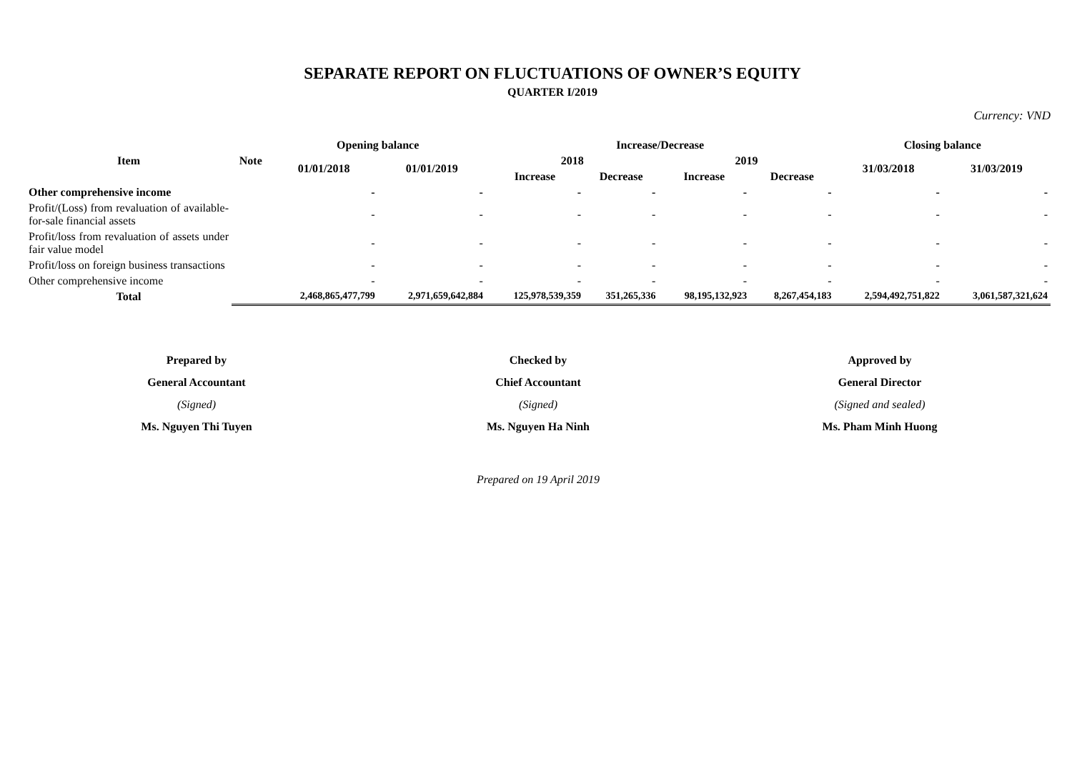SEPARATE REPORT ON FLUCTUATIONS OF OWNER’S EQUITY
QUARTER I/2019
Currency: VND
| Item | Note | Opening balance | | Increase/Decrease | | | | Closing balance | |
| --- | --- | --- | --- | --- | --- | --- | --- | --- | --- |
| | | 01/01/2018 | 01/01/2019 | 2018 | | 2019 | | 31/03/2018 | 31/03/2019 |
| | | | | Increase | Decrease | Increase | Decrease | | |
| Other comprehensive income | | - | - | - | - | - | - | - | - |
| Profit/(Loss) from revaluation of available-for-sale financial assets | | - | - | - | - | - | - | - | - |
| Profit/loss from revaluation of assets under fair value model | | - | - | - | - | - | - | - | - |
| Profit/loss on foreign business transactions | | - | - | - | - | - | - | - | - |
| Other comprehensive income | | - | - | - | - | - | - | - | - |
| Total | | 2,468,865,477,799 | 2,971,659,642,884 | 125,978,539,359 | 351,265,336 | 98,195,132,923 | 8,267,454,183 | 2,594,492,751,822 | 3,061,587,321,624 |
Prepared by
General Accountant
(Signed)
Ms. Nguyen Thi Tuyen
Checked by
Chief Accountant
(Signed)
Ms. Nguyen Ha Ninh
Approved by
General Director
(Signed and sealed)
Ms. Pham Minh Huong
Prepared on 19 April 2019